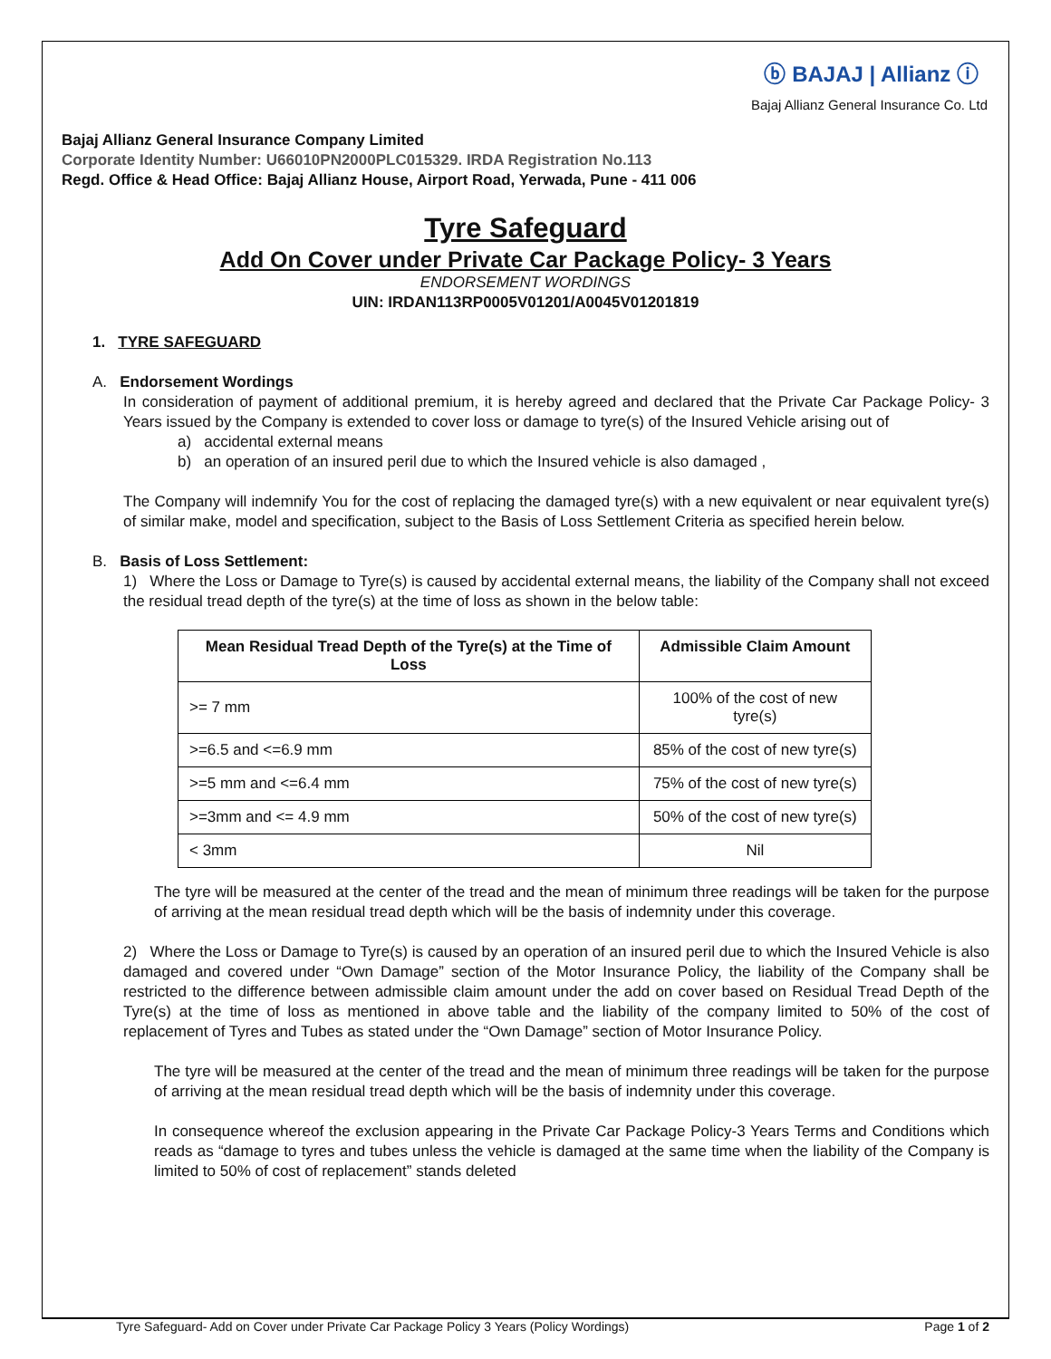ⓑ BAJAJ | Allianz ⓘ
Bajaj Allianz General Insurance Co. Ltd
Bajaj Allianz General Insurance Company Limited
Corporate Identity Number: U66010PN2000PLC015329. IRDA Registration No.113
Regd. Office & Head Office: Bajaj Allianz House, Airport Road, Yerwada, Pune - 411 006
Tyre Safeguard
Add On Cover under Private Car Package Policy- 3 Years
ENDORSEMENT WORDINGS
UIN: IRDAN113RP0005V01201/A0045V01201819
1. TYRE SAFEGUARD
A. Endorsement Wordings
In consideration of payment of additional premium, it is hereby agreed and declared that the Private Car Package Policy- 3 Years issued by the Company is extended to cover loss or damage to tyre(s) of the Insured Vehicle arising out of
a) accidental external means
b) an operation of an insured peril due to which the Insured vehicle is also damaged ,
The Company will indemnify You for the cost of replacing the damaged tyre(s) with a new equivalent or near equivalent tyre(s) of similar make, model and specification, subject to the Basis of Loss Settlement Criteria as specified herein below.
B. Basis of Loss Settlement:
1) Where the Loss or Damage to Tyre(s) is caused by accidental external means, the liability of the Company shall not exceed the residual tread depth of the tyre(s) at the time of loss as shown in the below table:
| Mean Residual Tread Depth of the Tyre(s) at the Time of Loss | Admissible Claim Amount |
| --- | --- |
| >= 7 mm | 100% of the cost of new tyre(s) |
| >=6.5 and <=6.9 mm | 85% of the cost of new tyre(s) |
| >=5 mm and <=6.4 mm | 75% of the cost of new tyre(s) |
| >=3mm and <= 4.9 mm | 50% of the cost of new tyre(s) |
| < 3mm | Nil |
The tyre will be measured at the center of the tread and the mean of minimum three readings will be taken for the purpose of arriving at the mean residual tread depth which will be the basis of indemnity under this coverage.
2) Where the Loss or Damage to Tyre(s) is caused by an operation of an insured peril due to which the Insured Vehicle is also damaged and covered under “Own Damage” section of the Motor Insurance Policy, the liability of the Company shall be restricted to the difference between admissible claim amount under the add on cover based on Residual Tread Depth of the Tyre(s) at the time of loss as mentioned in above table and the liability of the company limited to 50% of the cost of replacement of Tyres and Tubes as stated under the “Own Damage” section of Motor Insurance Policy.
The tyre will be measured at the center of the tread and the mean of minimum three readings will be taken for the purpose of arriving at the mean residual tread depth which will be the basis of indemnity under this coverage.
In consequence whereof the exclusion appearing in the Private Car Package Policy-3 Years Terms and Conditions which reads as “damage to tyres and tubes unless the vehicle is damaged at the same time when the liability of the Company is limited to 50% of cost of replacement” stands deleted
Tyre Safeguard- Add on Cover under Private Car Package Policy 3 Years (Policy Wordings) Page 1 of 2